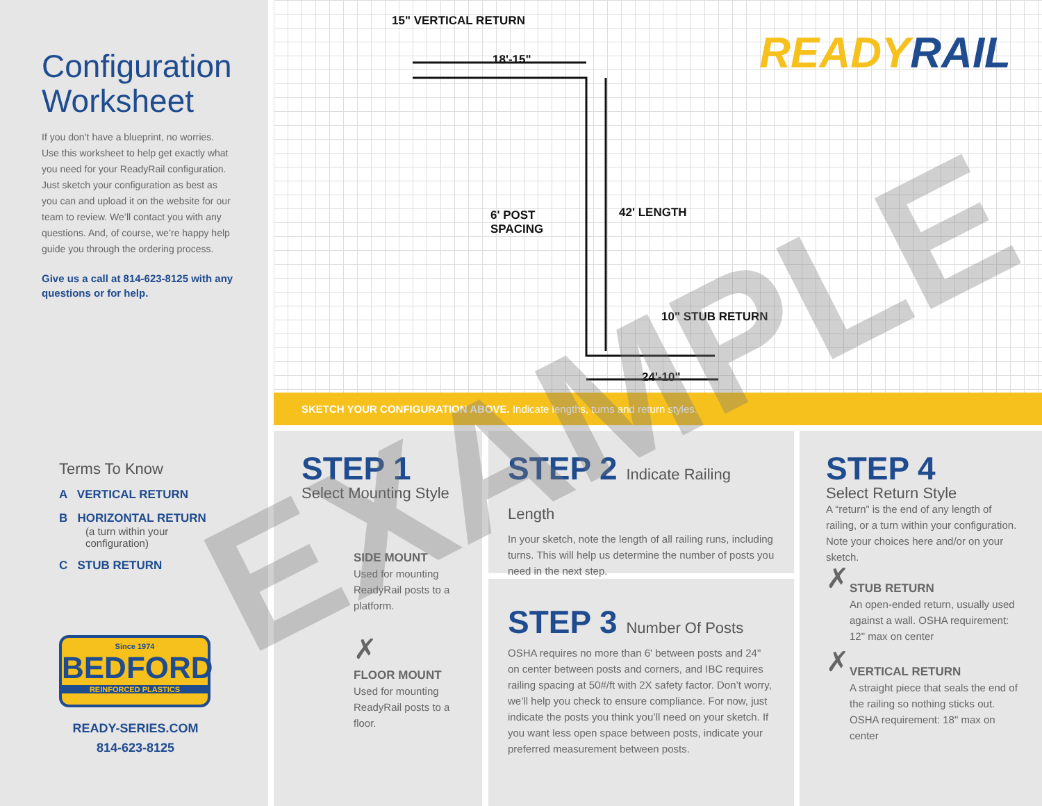Configuration Worksheet
If you don’t have a blueprint, no worries. Use this worksheet to help get exactly what you need for your ReadyRail configuration. Just sketch your configuration as best as you can and upload it on the website for our team to review. We’ll contact you with any questions. And, of course, we’re happy help guide you through the ordering process.
Give us a call at 814-623-8125 with any questions or for help.
Terms To Know
A VERTICAL RETURN
B HORIZONTAL RETURN
(a turn within your configuration)
C STUB RETURN
Since 1974
BEDFORD
REINFORCED PLASTICS
READY-SERIES.COM
814-623-8125
READYRAIL
15" VERTICAL RETURN
18'-15"
6' POST
SPACING
42' LENGTH
10" STUB RETURN
24'-10"
SKETCH YOUR CONFIGURATION ABOVE. Indicate lengths, turns and return styles.
STEP 1
Select Mounting Style
SIDE MOUNT
Used for mounting ReadyRail posts to a platform.
✗
FLOOR MOUNT
Used for mounting ReadyRail posts to a floor.
STEP 2 Indicate Railing Length
In your sketch, note the length of all railing runs, including turns. This will help us determine the number of posts you need in the next step.
STEP 3 Number Of Posts
OSHA requires no more than 6' between posts and 24" on center between posts and corners, and IBC requires railing spacing at 50#/ft with 2X safety factor. Don’t worry, we’ll help you check to ensure compliance. For now, just indicate the posts you think you’ll need on your sketch. If you want less open space between posts, indicate your preferred measurement between posts.
STEP 4
Select Return Style
A “return” is the end of any length of railing, or a turn within your configuration. Note your choices here and/or on your sketch.
✗
STUB RETURN
An open-ended return, usually used against a wall. OSHA requirement: 12" max on center
✗
VERTICAL RETURN
A straight piece that seals the end of the railing so nothing sticks out. OSHA requirement: 18" max on center
EXAMPLE